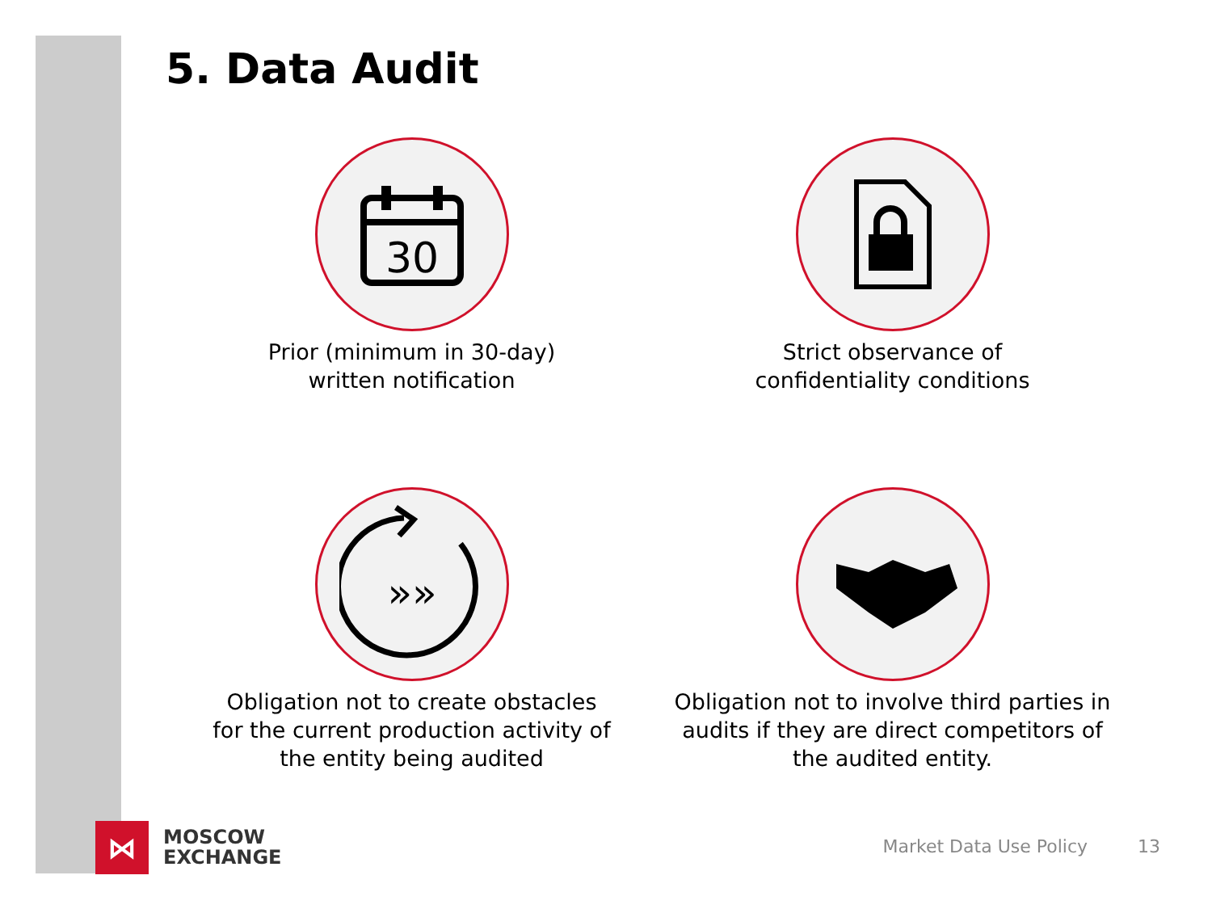5. Data Audit
30
Prior (minimum in 30-day)
written notification
Strict observance of
confidentiality conditions
»»
Obligation not to create obstacles
for the current production activity of
the entity being audited
Obligation not to involve third parties in
audits if they are direct competitors of
the audited entity.
⋈
MOSCOW
EXCHANGE
Market Data Use Policy 13